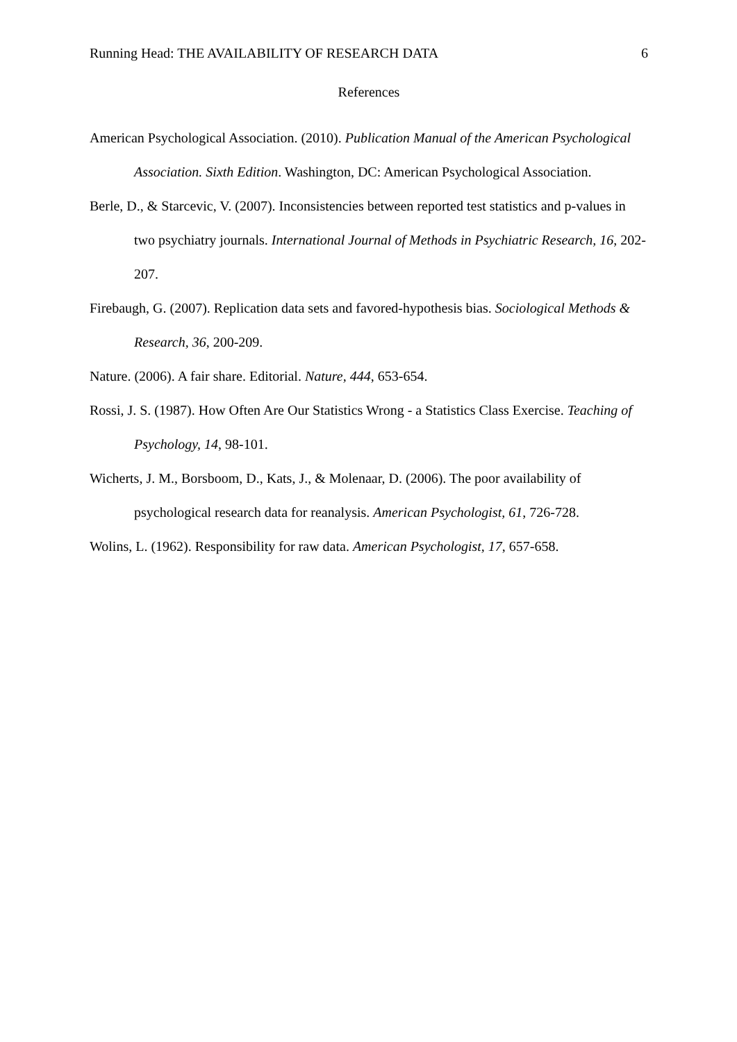Running Head: THE AVAILABILITY OF RESEARCH DATA 6
References
American Psychological Association. (2010). Publication Manual of the American Psychological Association. Sixth Edition. Washington, DC: American Psychological Association.
Berle, D., & Starcevic, V. (2007). Inconsistencies between reported test statistics and p-values in two psychiatry journals. International Journal of Methods in Psychiatric Research, 16, 202-207.
Firebaugh, G. (2007). Replication data sets and favored-hypothesis bias. Sociological Methods & Research, 36, 200-209.
Nature. (2006). A fair share. Editorial. Nature, 444, 653-654.
Rossi, J. S. (1987). How Often Are Our Statistics Wrong - a Statistics Class Exercise. Teaching of Psychology, 14, 98-101.
Wicherts, J. M., Borsboom, D., Kats, J., & Molenaar, D. (2006). The poor availability of psychological research data for reanalysis. American Psychologist, 61, 726-728.
Wolins, L. (1962). Responsibility for raw data. American Psychologist, 17, 657-658.